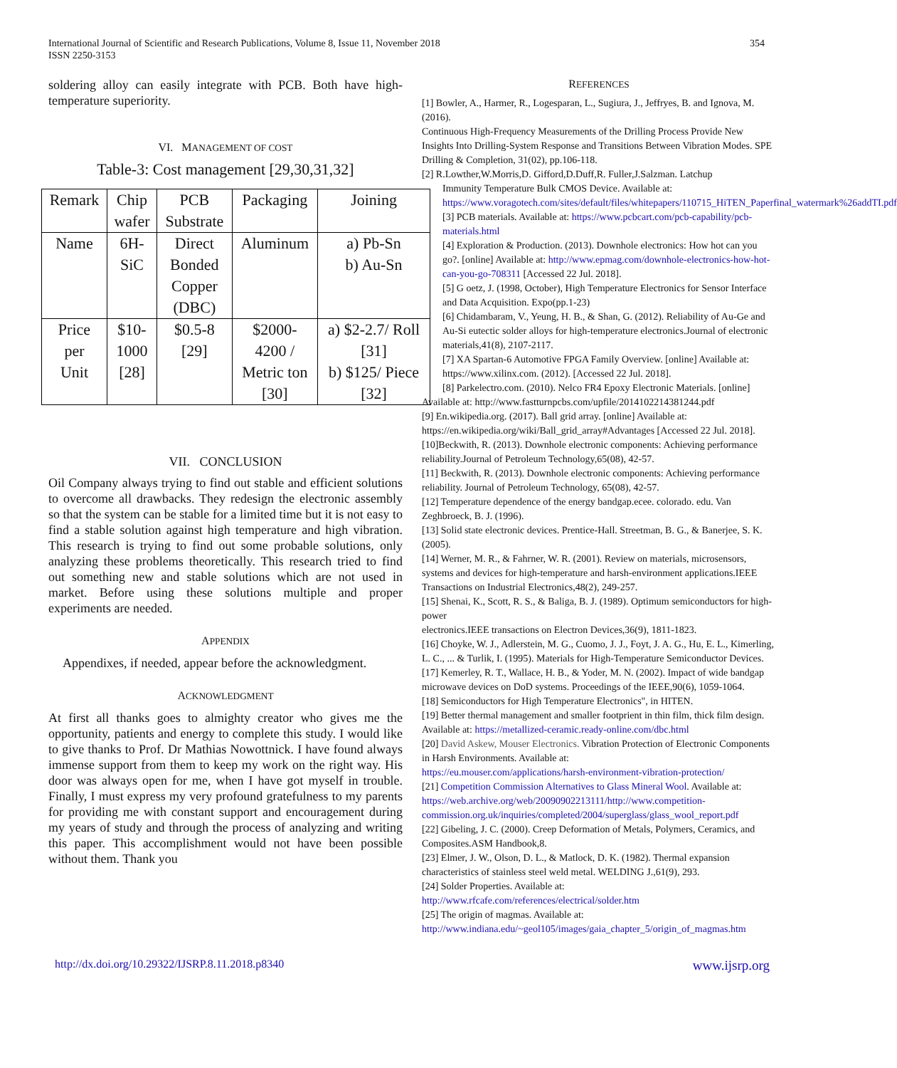International Journal of Scientific and Research Publications, Volume 8, Issue 11, November 2018
ISSN 2250-3153
354
soldering alloy can easily integrate with PCB. Both have high-temperature superiority.
VI. MANAGEMENT OF COST
Table-3: Cost management [29,30,31,32]
| Remark | Chip wafer | PCB Substrate | Packaging | Joining |
| Name | 6H- SiC | Direct Bonded Copper (DBC) | Aluminum | a) Pb-Sn b) Au-Sn |
| Price per Unit | $10- 1000 [28] | $0.5-8 [29] | $2000- 4200 / Metric ton [30] | a) $2-2.7/ Roll [31] b) $125/ Piece [32] |
VII. CONCLUSION
Oil Company always trying to find out stable and efficient solutions to overcome all drawbacks. They redesign the electronic assembly so that the system can be stable for a limited time but it is not easy to find a stable solution against high temperature and high vibration. This research is trying to find out some probable solutions, only analyzing these problems theoretically. This research tried to find out something new and stable solutions which are not used in market. Before using these solutions multiple and proper experiments are needed.
APPENDIX
Appendixes, if needed, appear before the acknowledgment.
ACKNOWLEDGMENT
At first all thanks goes to almighty creator who gives me the opportunity, patients and energy to complete this study. I would like to give thanks to Prof. Dr Mathias Nowottnick. I have found always immense support from them to keep my work on the right way. His door was always open for me, when I have got myself in trouble. Finally, I must express my very profound gratefulness to my parents for providing me with constant support and encouragement during my years of study and through the process of analyzing and writing this paper. This accomplishment would not have been possible without them. Thank you
REFERENCES
[1] Bowler, A., Harmer, R., Logesparan, L., Sugiura, J., Jeffryes, B. and Ignova, M. (2016).
Continuous High-Frequency Measurements of the Drilling Process Provide New Insights Into Drilling-System Response and Transitions Between Vibration Modes. SPE Drilling & Completion, 31(02), pp.106-118.
[2] R.Lowther,W.Morris,D. Gifford,D.Duff,R. Fuller,J.Salzman. Latchup
Immunity Temperature Bulk CMOS Device. Available at: https://www.voragotech.com/sites/default/files/whitepapers/110715_HiTEN_Paperfinal_watermark%26addTI.pdf
[3] PCB materials. Available at: https://www.pcbcart.com/pcb-capability/pcb-materials.html
[4] Exploration & Production. (2013). Downhole electronics: How hot can you go?. [online] Available at: http://www.epmag.com/downhole-electronics-how-hot-can-you-go-708311 [Accessed 22 Jul. 2018].
[5] G oetz, J. (1998, October), High Temperature Electronics for Sensor Interface and Data Acquisition. Expo(pp.1-23)
[6] Chidambaram, V., Yeung, H. B., & Shan, G. (2012). Reliability of Au-Ge and Au-Si eutectic solder alloys for high-temperature electronics.Journal of electronic materials,41(8), 2107-2117.
[7] XA Spartan-6 Automotive FPGA Family Overview. [online] Available at: https://www.xilinx.com. (2012). [Accessed 22 Jul. 2018].
[8] Parkelectro.com. (2010). Nelco FR4 Epoxy Electronic Materials. [online]
Available at: http://www.fastturnpcbs.com/upfile/2014102214381244.pdf
[9] En.wikipedia.org. (2017). Ball grid array. [online] Available at: https://en.wikipedia.org/wiki/Ball_grid_array#Advantages [Accessed 22 Jul. 2018].
[10]Beckwith, R. (2013). Downhole electronic components: Achieving performance reliability.Journal of Petroleum Technology,65(08), 42-57.
[11] Beckwith, R. (2013). Downhole electronic components: Achieving performance reliability. Journal of Petroleum Technology, 65(08), 42-57.
[12] Temperature dependence of the energy bandgap.ecee. colorado. edu. Van Zeghbroeck, B. J. (1996).
[13] Solid state electronic devices. Prentice-Hall. Streetman, B. G., & Banerjee, S. K. (2005).
[14] Werner, M. R., & Fahrner, W. R. (2001). Review on materials, microsensors, systems and devices for high-temperature and harsh-environment applications.IEEE Transactions on Industrial Electronics,48(2), 249-257.
[15] Shenai, K., Scott, R. S., & Baliga, B. J. (1989). Optimum semiconductors for high-power
electronics.IEEE transactions on Electron Devices,36(9), 1811-1823.
[16] Choyke, W. J., Adlerstein, M. G., Cuomo, J. J., Foyt, J. A. G., Hu, E. L., Kimerling, L. C., ... & Turlik, I. (1995). Materials for High-Temperature Semiconductor Devices.
[17] Kemerley, R. T., Wallace, H. B., & Yoder, M. N. (2002). Impact of wide bandgap microwave devices on DoD systems. Proceedings of the IEEE,90(6), 1059-1064.
[18] Semiconductors for High Temperature Electronics", in HITEN.
[19] Better thermal management and smaller footprient in thin film, thick film design. Available at: https://metallized-ceramic.ready-online.com/dbc.html
[20] David Askew, Mouser Electronics. Vibration Protection of Electronic Components in Harsh Environments. Available at:
https://eu.mouser.com/applications/harsh-environment-vibration-protection/
[21] Competition Commission Alternatives to Glass Mineral Wool. Available at: https://web.archive.org/web/20090902213111/http://www.competition-commission.org.uk/inquiries/completed/2004/superglass/glass_wool_report.pdf
[22] Gibeling, J. C. (2000). Creep Deformation of Metals, Polymers, Ceramics, and Composites.ASM Handbook,8.
[23] Elmer, J. W., Olson, D. L., & Matlock, D. K. (1982). Thermal expansion characteristics of stainless steel weld metal. WELDING J.,61(9), 293.
[24] Solder Properties. Available at:
http://www.rfcafe.com/references/electrical/solder.htm
[25] The origin of magmas. Available at:
http://www.indiana.edu/~geol105/images/gaia_chapter_5/origin_of_magmas.htm
http://dx.doi.org/10.29322/IJSRP.8.11.2018.p8340 www.ijsrp.org